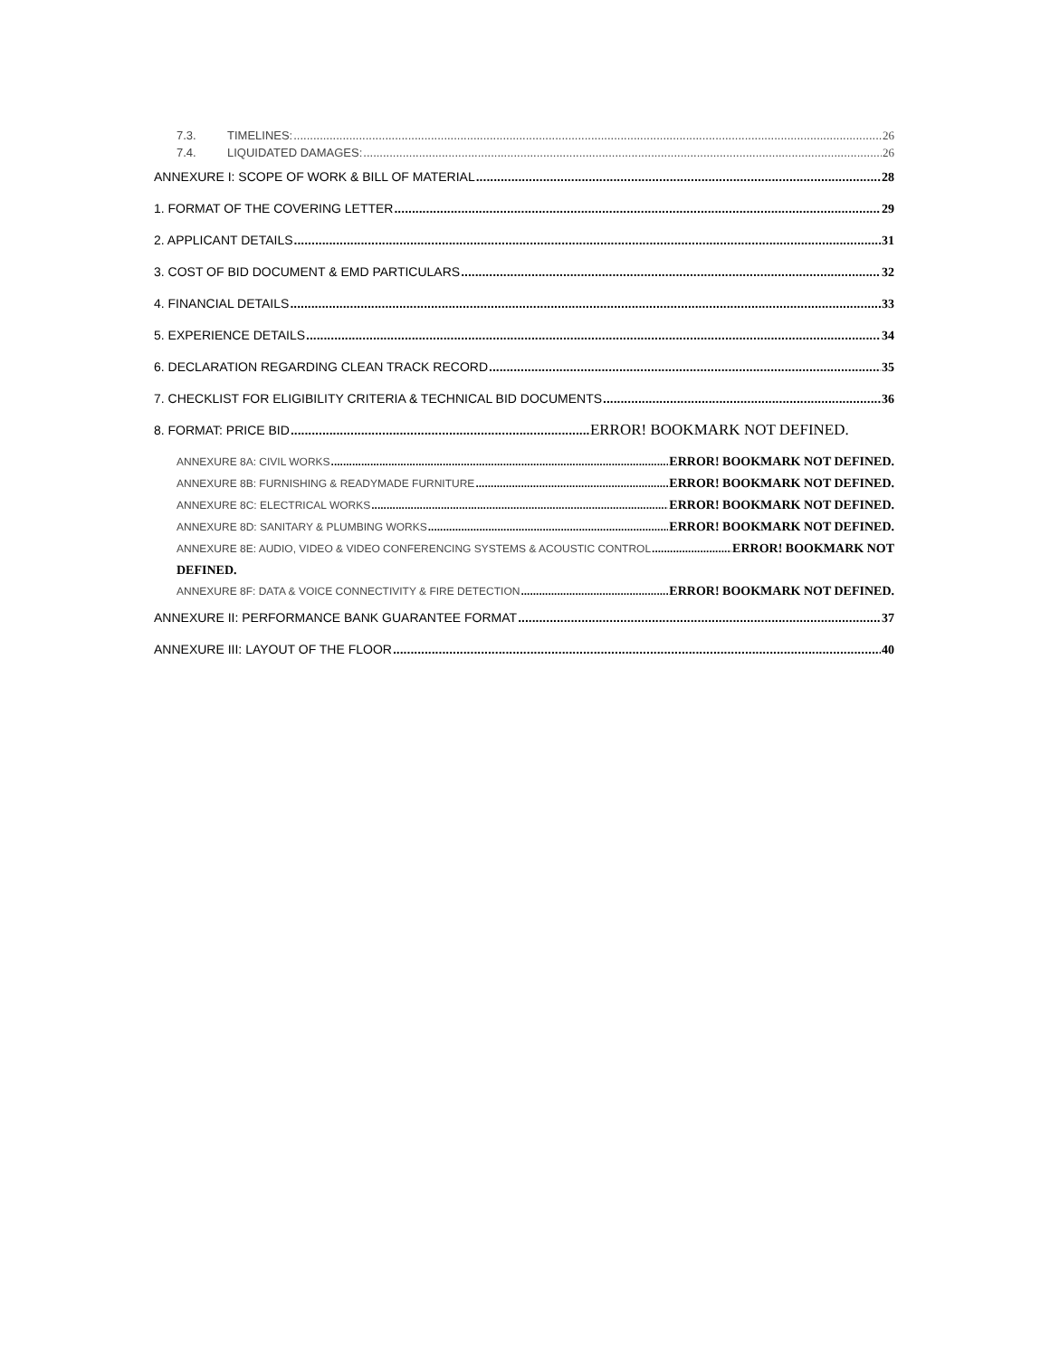7.3. TIMELINES: 26
7.4. LIQUIDATED DAMAGES: 26
ANNEXURE I: SCOPE OF WORK & BILL OF MATERIAL 28
1. FORMAT OF THE COVERING LETTER 29
2. APPLICANT DETAILS 31
3. COST OF BID DOCUMENT & EMD PARTICULARS 32
4. FINANCIAL DETAILS 33
5. EXPERIENCE DETAILS 34
6. DECLARATION REGARDING CLEAN TRACK RECORD 35
7. CHECKLIST FOR ELIGIBILITY CRITERIA & TECHNICAL BID DOCUMENTS 36
8. FORMAT: PRICE BID ERROR! BOOKMARK NOT DEFINED.
ANNEXURE 8A: CIVIL WORKS ERROR! BOOKMARK NOT DEFINED.
ANNEXURE 8B: FURNISHING & READYMADE FURNITURE ERROR! BOOKMARK NOT DEFINED.
ANNEXURE 8C: ELECTRICAL WORKS ERROR! BOOKMARK NOT DEFINED.
ANNEXURE 8D: SANITARY & PLUMBING WORKS ERROR! BOOKMARK NOT DEFINED.
ANNEXURE 8E: AUDIO, VIDEO & VIDEO CONFERENCING SYSTEMS & ACOUSTIC CONTROL ERROR! BOOKMARK NOT
DEFINED.
ANNEXURE 8F: DATA & VOICE CONNECTIVITY & FIRE DETECTION ERROR! BOOKMARK NOT DEFINED.
ANNEXURE II: PERFORMANCE BANK GUARANTEE FORMAT 37
ANNEXURE III: LAYOUT OF THE FLOOR 40